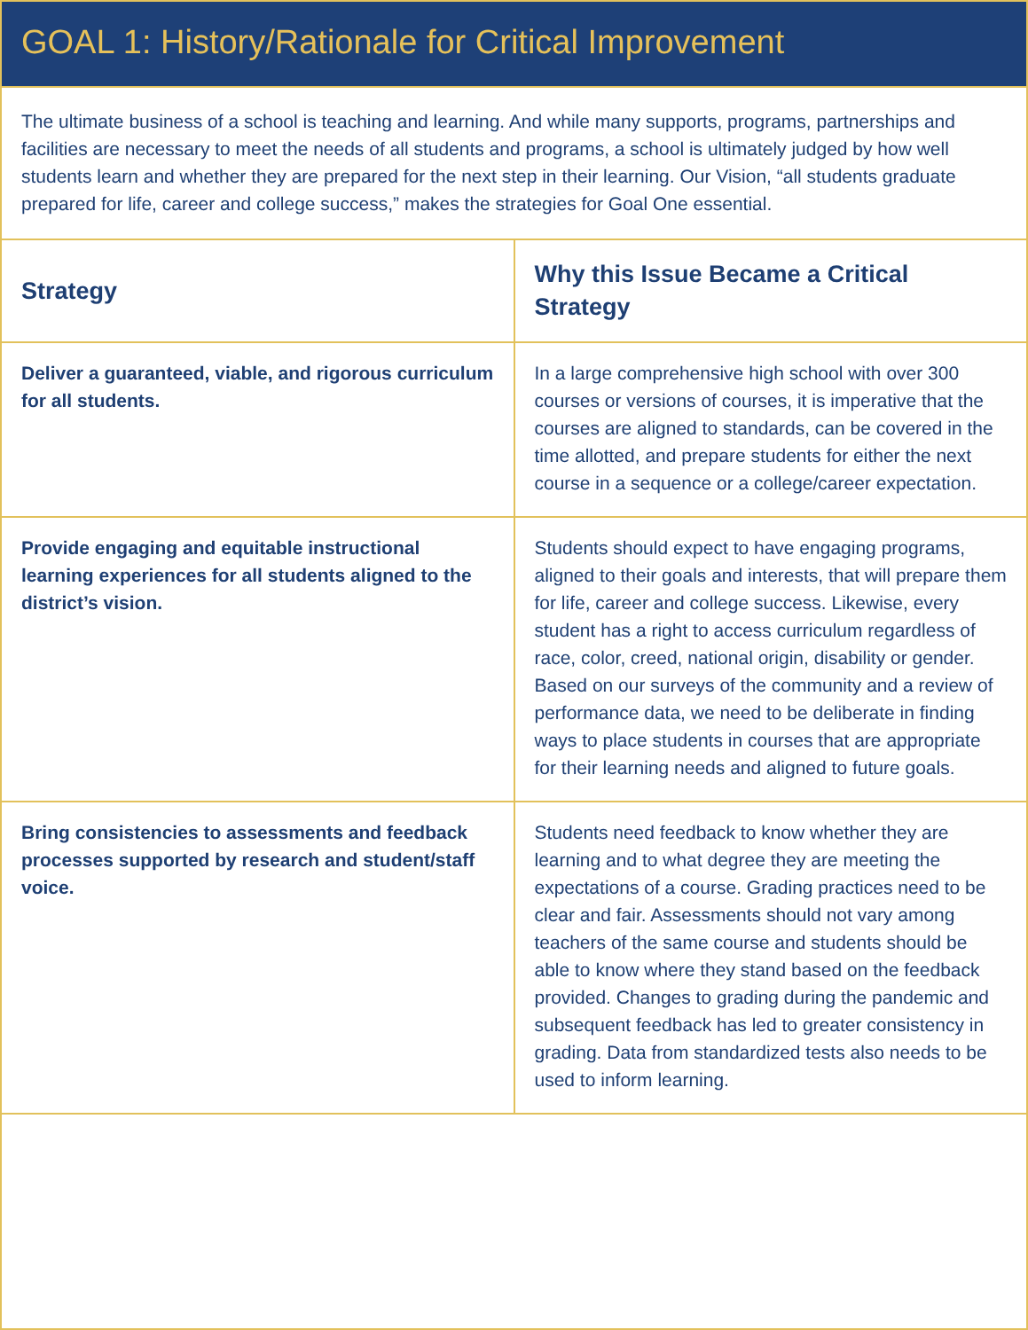GOAL 1: History/Rationale for Critical Improvement
The ultimate business of a school is teaching and learning. And while many supports, programs, partnerships and facilities are necessary to meet the needs of all students and programs, a school is ultimately judged by how well students learn and whether they are prepared for the next step in their learning. Our Vision, “all students graduate prepared for life, career and college success,” makes the strategies for Goal One essential.
| Strategy | Why this Issue Became a Critical Strategy |
| --- | --- |
| Deliver a guaranteed, viable, and rigorous curriculum for all students. | In a large comprehensive high school with over 300 courses or versions of courses, it is imperative that the courses are aligned to standards, can be covered in the time allotted, and prepare students for either the next course in a sequence or a college/career expectation. |
| Provide engaging and equitable instructional learning experiences for all students aligned to the district’s vision. | Students should expect to have engaging programs, aligned to their goals and interests, that will prepare them for life, career and college success. Likewise, every student has a right to access curriculum regardless of race, color, creed, national origin, disability or gender. Based on our surveys of the community and a review of performance data, we need to be deliberate in finding ways to place students in courses that are appropriate for their learning needs and aligned to future goals. |
| Bring consistencies to assessments and feedback processes supported by research and student/staff voice. | Students need feedback to know whether they are learning and to what degree they are meeting the expectations of a course. Grading practices need to be clear and fair. Assessments should not vary among teachers of the same course and students should be able to know where they stand based on the feedback provided. Changes to grading during the pandemic and subsequent feedback has led to greater consistency in grading. Data from standardized tests also needs to be used to inform learning. |